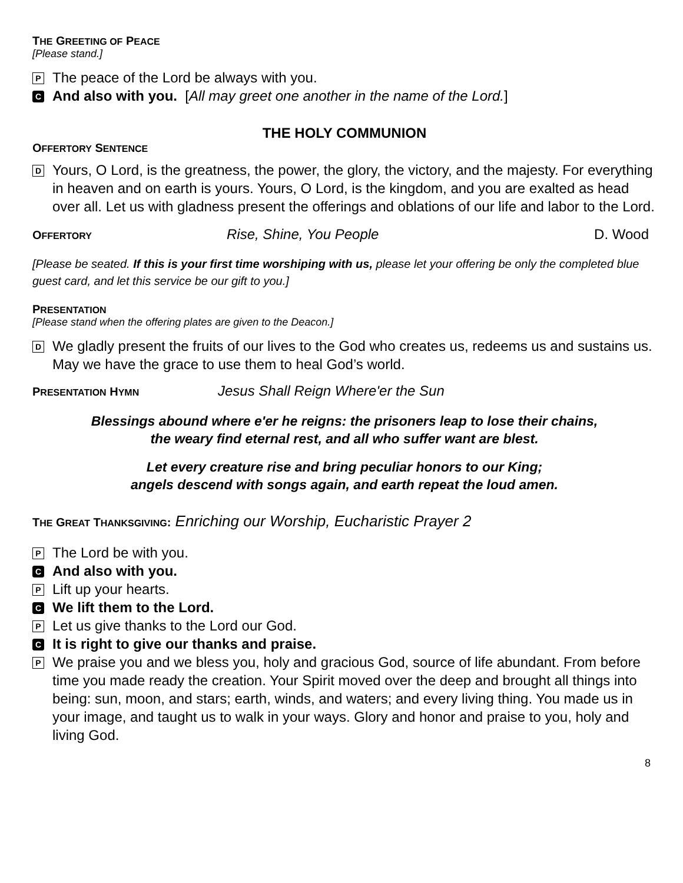THE GREETING OF PEACE
[Please stand.]
P The peace of the Lord be always with you.
C And also with you. [All may greet one another in the name of the Lord.]
THE HOLY COMMUNION
OFFERTORY SENTENCE
D Yours, O Lord, is the greatness, the power, the glory, the victory, and the majesty. For everything in heaven and on earth is yours. Yours, O Lord, is the kingdom, and you are exalted as head over all. Let us with gladness present the offerings and oblations of our life and labor to the Lord.
OFFERTORY Rise, Shine, You People D. Wood
[Please be seated. If this is your first time worshiping with us, please let your offering be only the completed blue guest card, and let this service be our gift to you.]
PRESENTATION
[Please stand when the offering plates are given to the Deacon.]
D We gladly present the fruits of our lives to the God who creates us, redeems us and sustains us. May we have the grace to use them to heal God’s world.
PRESENTATION HYMN Jesus Shall Reign Where'er the Sun
Blessings abound where e'er he reigns: the prisoners leap to lose their chains,
the weary find eternal rest, and all who suffer want are blest.
Let every creature rise and bring peculiar honors to our King;
angels descend with songs again, and earth repeat the loud amen.
THE GREAT THANKSGIVING: Enriching our Worship, Eucharistic Prayer 2
P The Lord be with you.
C And also with you.
P Lift up your hearts.
C We lift them to the Lord.
P Let us give thanks to the Lord our God.
C It is right to give our thanks and praise.
P We praise you and we bless you, holy and gracious God, source of life abundant. From before time you made ready the creation. Your Spirit moved over the deep and brought all things into being: sun, moon, and stars; earth, winds, and waters; and every living thing. You made us in your image, and taught us to walk in your ways. Glory and honor and praise to you, holy and living God.
8